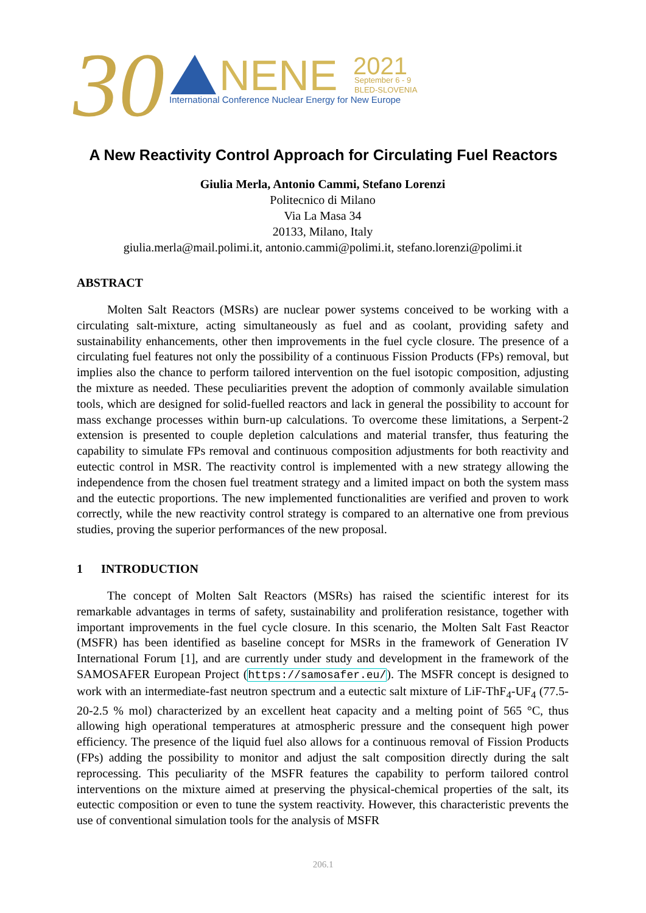30
NENE
2021
September 6 - 9
BLED-SLOVENIA
International Conference Nuclear Energy for New Europe
A New Reactivity Control Approach for Circulating Fuel Reactors
Giulia Merla, Antonio Cammi, Stefano Lorenzi
Politecnico di Milano
Via La Masa 34
20133, Milano, Italy
giulia.merla@mail.polimi.it, antonio.cammi@polimi.it, stefano.lorenzi@polimi.it
ABSTRACT
Molten Salt Reactors (MSRs) are nuclear power systems conceived to be working with a circulating salt-mixture, acting simultaneously as fuel and as coolant, providing safety and sustainability enhancements, other then improvements in the fuel cycle closure. The presence of a circulating fuel features not only the possibility of a continuous Fission Products (FPs) removal, but implies also the chance to perform tailored intervention on the fuel isotopic composition, adjusting the mixture as needed. These peculiarities prevent the adoption of commonly available simulation tools, which are designed for solid-fuelled reactors and lack in general the possibility to account for mass exchange processes within burn-up calculations. To overcome these limitations, a Serpent-2 extension is presented to couple depletion calculations and material transfer, thus featuring the capability to simulate FPs removal and continuous composition adjustments for both reactivity and eutectic control in MSR. The reactivity control is implemented with a new strategy allowing the independence from the chosen fuel treatment strategy and a limited impact on both the system mass and the eutectic proportions. The new implemented functionalities are verified and proven to work correctly, while the new reactivity control strategy is compared to an alternative one from previous studies, proving the superior performances of the new proposal.
1 INTRODUCTION
The concept of Molten Salt Reactors (MSRs) has raised the scientific interest for its remarkable advantages in terms of safety, sustainability and proliferation resistance, together with important improvements in the fuel cycle closure. In this scenario, the Molten Salt Fast Reactor (MSFR) has been identified as baseline concept for MSRs in the framework of Generation IV International Forum [1], and are currently under study and development in the framework of the SAMOSAFER European Project (https://samosafer.eu/). The MSFR concept is designed to work with an intermediate-fast neutron spectrum and a eutectic salt mixture of LiF-ThF<sub>4</sub>-UF<sub>4</sub> (77.5-20-2.5 % mol) characterized by an excellent heat capacity and a melting point of 565 °C, thus allowing high operational temperatures at atmospheric pressure and the consequent high power efficiency. The presence of the liquid fuel also allows for a continuous removal of Fission Products (FPs) adding the possibility to monitor and adjust the salt composition directly during the salt reprocessing. This peculiarity of the MSFR features the capability to perform tailored control interventions on the mixture aimed at preserving the physical-chemical properties of the salt, its eutectic composition or even to tune the system reactivity. However, this characteristic prevents the use of conventional simulation tools for the analysis of MSFR
206.1